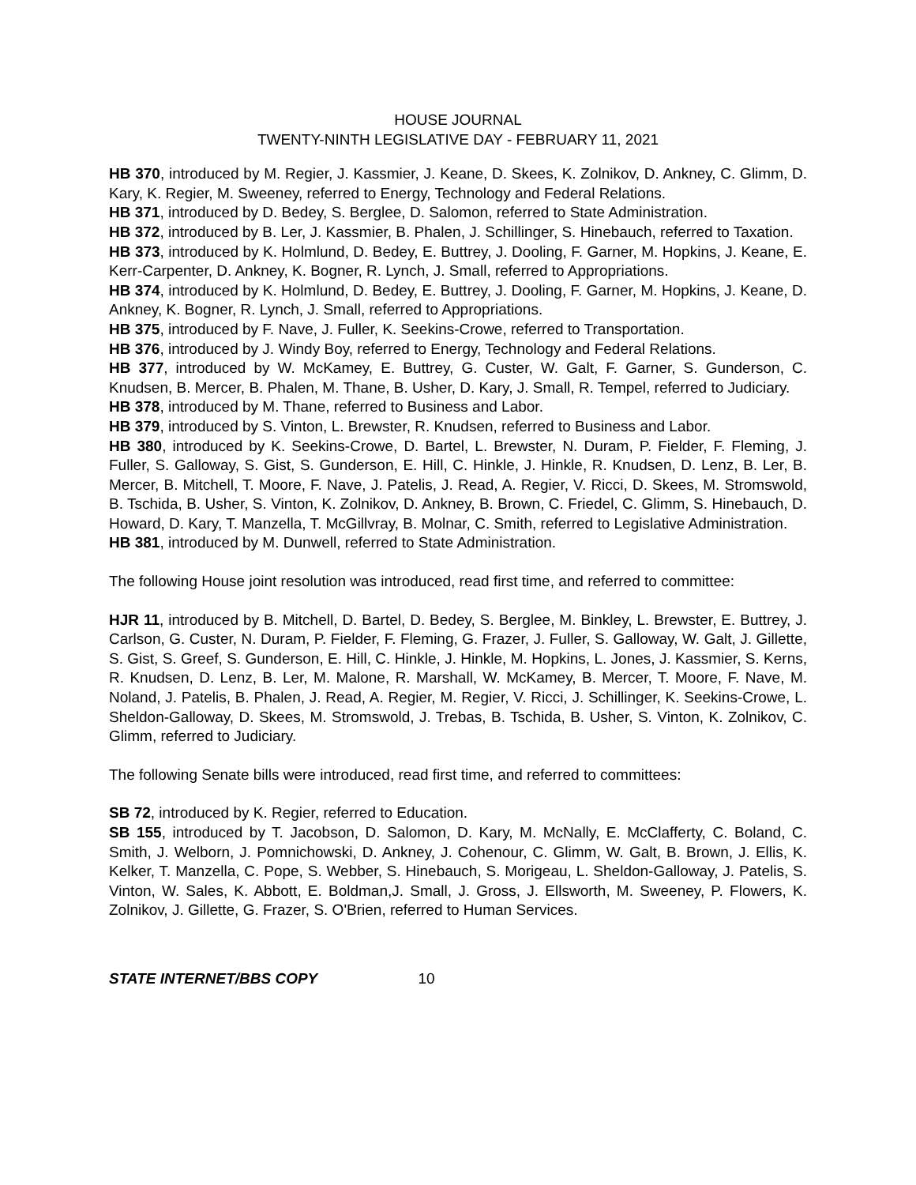HOUSE JOURNAL
TWENTY-NINTH LEGISLATIVE DAY - FEBRUARY 11, 2021
HB 370, introduced by M. Regier, J. Kassmier, J. Keane, D. Skees, K. Zolnikov, D. Ankney, C. Glimm, D. Kary, K. Regier, M. Sweeney, referred to Energy, Technology and Federal Relations.
HB 371, introduced by D. Bedey, S. Berglee, D. Salomon, referred to State Administration.
HB 372, introduced by B. Ler, J. Kassmier, B. Phalen, J. Schillinger, S. Hinebauch, referred to Taxation.
HB 373, introduced by K. Holmlund, D. Bedey, E. Buttrey, J. Dooling, F. Garner, M. Hopkins, J. Keane, E. Kerr-Carpenter, D. Ankney, K. Bogner, R. Lynch, J. Small, referred to Appropriations.
HB 374, introduced by K. Holmlund, D. Bedey, E. Buttrey, J. Dooling, F. Garner, M. Hopkins, J. Keane, D. Ankney, K. Bogner, R. Lynch, J. Small, referred to Appropriations.
HB 375, introduced by F. Nave, J. Fuller, K. Seekins-Crowe, referred to Transportation.
HB 376, introduced by J. Windy Boy, referred to Energy, Technology and Federal Relations.
HB 377, introduced by W. McKamey, E. Buttrey, G. Custer, W. Galt, F. Garner, S. Gunderson, C. Knudsen, B. Mercer, B. Phalen, M. Thane, B. Usher, D. Kary, J. Small, R. Tempel, referred to Judiciary.
HB 378, introduced by M. Thane, referred to Business and Labor.
HB 379, introduced by S. Vinton, L. Brewster, R. Knudsen, referred to Business and Labor.
HB 380, introduced by K. Seekins-Crowe, D. Bartel, L. Brewster, N. Duram, P. Fielder, F. Fleming, J. Fuller, S. Galloway, S. Gist, S. Gunderson, E. Hill, C. Hinkle, J. Hinkle, R. Knudsen, D. Lenz, B. Ler, B. Mercer, B. Mitchell, T. Moore, F. Nave, J. Patelis, J. Read, A. Regier, V. Ricci, D. Skees, M. Stromswold, B. Tschida, B. Usher, S. Vinton, K. Zolnikov, D. Ankney, B. Brown, C. Friedel, C. Glimm, S. Hinebauch, D. Howard, D. Kary, T. Manzella, T. McGillvray, B. Molnar, C. Smith, referred to Legislative Administration.
HB 381, introduced by M. Dunwell, referred to State Administration.
The following House joint resolution was introduced, read first time, and referred to committee:
HJR 11, introduced by B. Mitchell, D. Bartel, D. Bedey, S. Berglee, M. Binkley, L. Brewster, E. Buttrey, J. Carlson, G. Custer, N. Duram, P. Fielder, F. Fleming, G. Frazer, J. Fuller, S. Galloway, W. Galt, J. Gillette, S. Gist, S. Greef, S. Gunderson, E. Hill, C. Hinkle, J. Hinkle, M. Hopkins, L. Jones, J. Kassmier, S. Kerns, R. Knudsen, D. Lenz, B. Ler, M. Malone, R. Marshall, W. McKamey, B. Mercer, T. Moore, F. Nave, M. Noland, J. Patelis, B. Phalen, J. Read, A. Regier, M. Regier, V. Ricci, J. Schillinger, K. Seekins-Crowe, L. Sheldon-Galloway, D. Skees, M. Stromswold, J. Trebas, B. Tschida, B. Usher, S. Vinton, K. Zolnikov, C. Glimm, referred to Judiciary.
The following Senate bills were introduced, read first time, and referred to committees:
SB 72, introduced by K. Regier, referred to Education.
SB 155, introduced by T. Jacobson, D. Salomon, D. Kary, M. McNally, E. McClafferty, C. Boland, C. Smith, J. Welborn, J. Pomnichowski, D. Ankney, J. Cohenour, C. Glimm, W. Galt, B. Brown, J. Ellis, K. Kelker, T. Manzella, C. Pope, S. Webber, S. Hinebauch, S. Morigeau, L. Sheldon-Galloway, J. Patelis, S. Vinton, W. Sales, K. Abbott, E. Boldman,J. Small, J. Gross, J. Ellsworth, M. Sweeney, P. Flowers, K. Zolnikov, J. Gillette, G. Frazer, S. O'Brien, referred to Human Services.
STATE INTERNET/BBS COPY 10